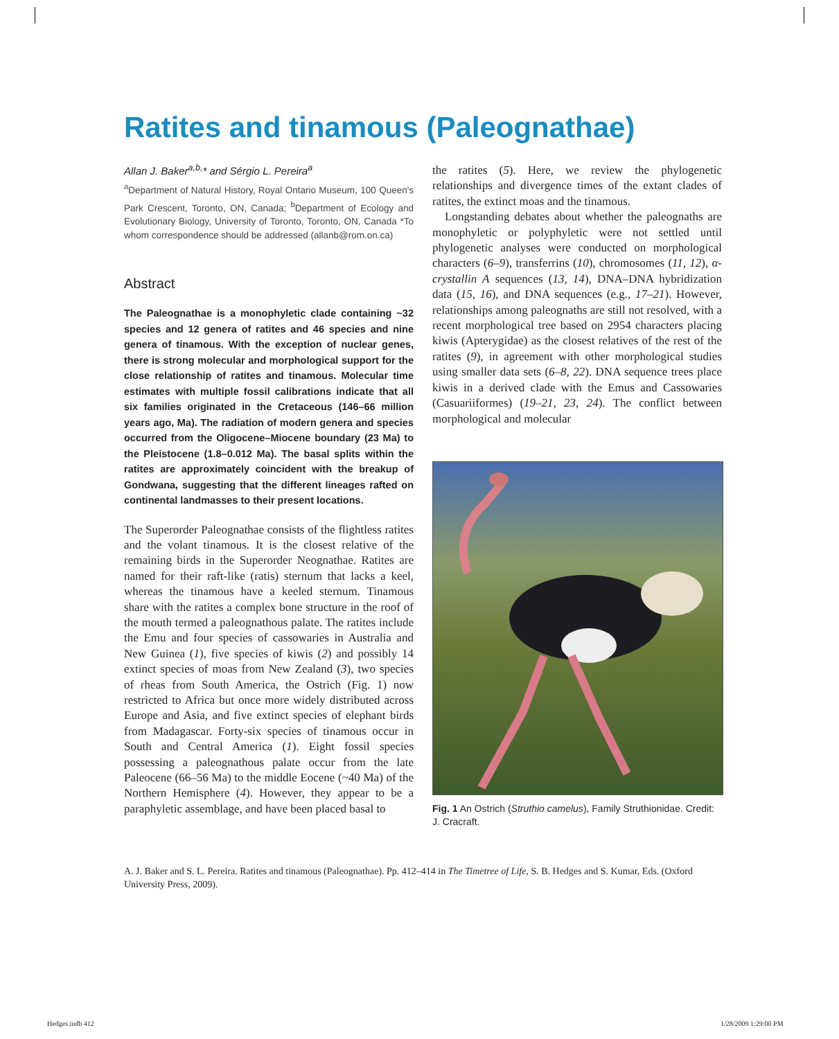Ratites and tinamous (Paleognathae)
Allan J. Baker<sup>a,b,</sup>* and Sérgio L. Pereira<sup>a</sup>
<sup>a</sup> Department of Natural History, Royal Ontario Museum, 100 Queen's Park Crescent, Toronto, ON, Canada; <sup>b</sup>Department of Ecology and Evolutionary Biology, University of Toronto, Toronto, ON, Canada *To whom correspondence should be addressed (allanb@rom.on.ca)
Abstract
The Paleognathae is a monophyletic clade containing ~32 species and 12 genera of ratites and 46 species and nine genera of tinamous. With the exception of nuclear genes, there is strong molecular and morphological support for the close relationship of ratites and tinamous. Molecular time estimates with multiple fossil calibrations indicate that all six families originated in the Cretaceous (146–66 million years ago, Ma). The radiation of modern genera and species occurred from the Oligocene–Miocene boundary (23 Ma) to the Pleistocene (1.8–0.012 Ma). The basal splits within the ratites are approximately coincident with the breakup of Gondwana, suggesting that the different lineages rafted on continental landmasses to their present locations.
The Superorder Paleognathae consists of the flightless ratites and the volant tinamous. It is the closest relative of the remaining birds in the Superorder Neognathae. Ratites are named for their raft-like (ratis) sternum that lacks a keel, whereas the tinamous have a keeled sternum. Tinamous share with the ratites a complex bone structure in the roof of the mouth termed a paleognathous palate. The ratites include the Emu and four species of cassowaries in Australia and New Guinea (1), five species of kiwis (2) and possibly 14 extinct species of moas from New Zealand (3), two species of rheas from South America, the Ostrich (Fig. 1) now restricted to Africa but once more widely distributed across Europe and Asia, and five extinct species of elephant birds from Madagascar. Forty-six species of tinamous occur in South and Central America (1). Eight fossil species possessing a paleognathous palate occur from the late Paleocene (66–56 Ma) to the middle Eocene (~40 Ma) of the Northern Hemisphere (4). However, they appear to be a paraphyletic assemblage, and have been placed basal to
the ratites (5). Here, we review the phylogenetic relationships and divergence times of the extant clades of ratites, the extinct moas and the tinamous.
Longstanding debates about whether the paleognaths are monophyletic or polyphyletic were not settled until phylogenetic analyses were conducted on morphological characters (6–9), transferrins (10), chromosomes (11, 12), α-crystallin A sequences (13, 14), DNA–DNA hybridization data (15, 16), and DNA sequences (e.g., 17–21). However, relationships among paleognaths are still not resolved, with a recent morphological tree based on 2954 characters placing kiwis (Apterygidae) as the closest relatives of the rest of the ratites (9), in agreement with other morphological studies using smaller data sets (6–8, 22). DNA sequence trees place kiwis in a derived clade with the Emus and Cassowaries (Casuariiformes) (19–21, 23, 24). The conflict between morphological and molecular
Fig. 1 An Ostrich (Struthio camelus), Family Struthionidae. Credit: J. Cracraft.
A. J. Baker and S. L. Pereira. Ratites and tinamous (Paleognathae). Pp. 412–414 in The Timetree of Life, S. B. Hedges and S. Kumar, Eds. (Oxford University Press, 2009).
Hedges.indb 412 1/28/2009 1:29:00 PM